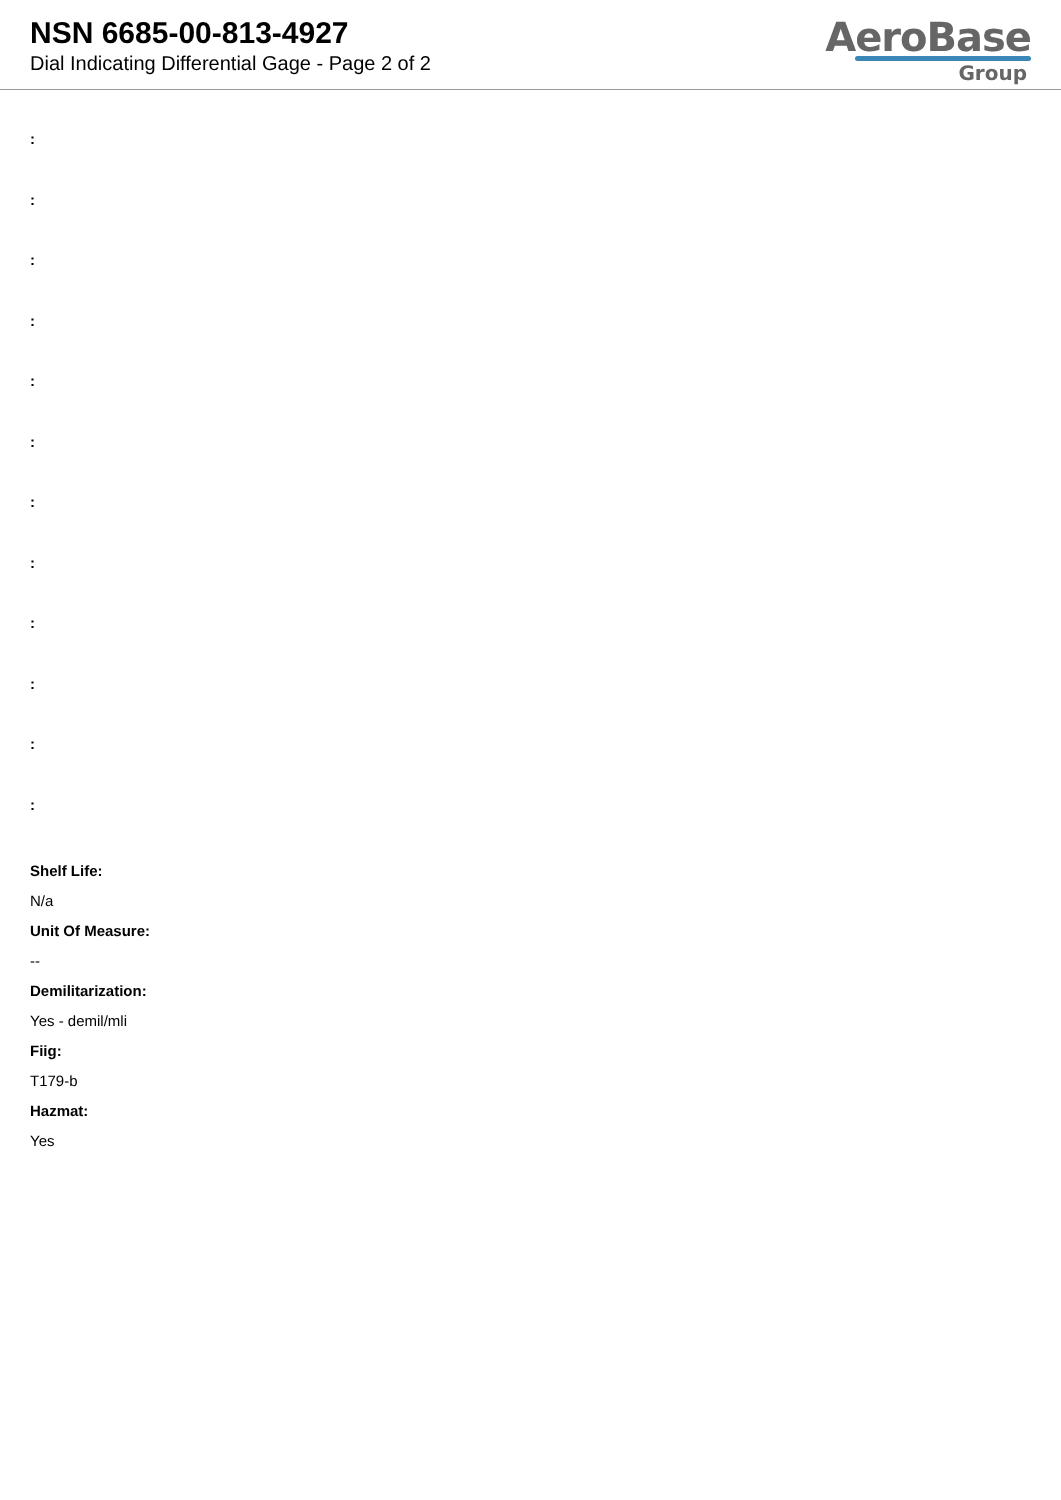NSN 6685-00-813-4927
Dial Indicating Differential Gage - Page 2 of 2
AeroBase
Group
:
:
:
:
:
:
:
:
:
:
:
:
Shelf Life:
N/a
Unit Of Measure:
--
Demilitarization:
Yes - demil/mli
Fiig:
T179-b
Hazmat:
Yes